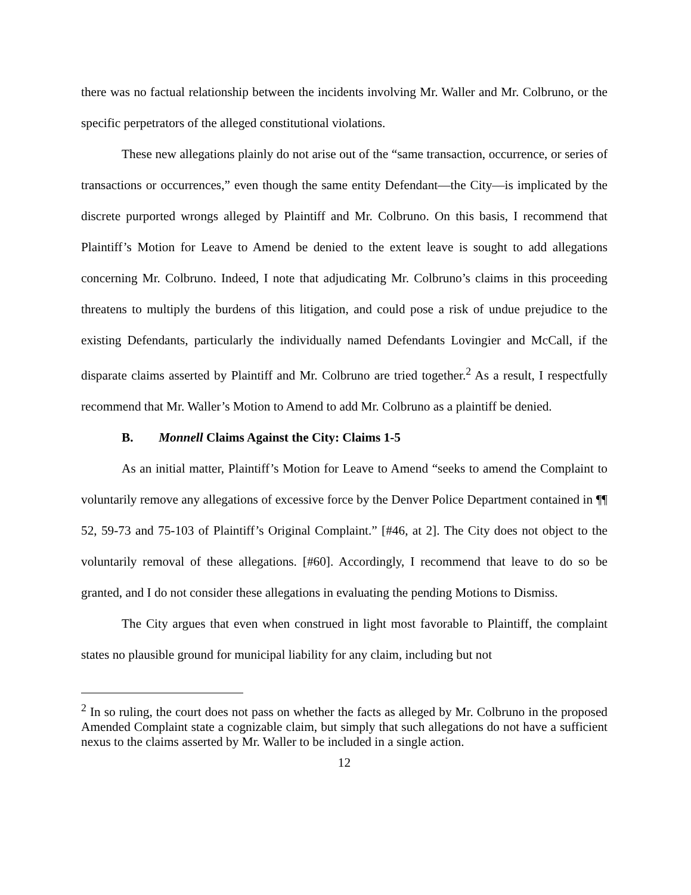there was no factual relationship between the incidents involving Mr. Waller and Mr. Colbruno, or the specific perpetrators of the alleged constitutional violations.
These new allegations plainly do not arise out of the “same transaction, occurrence, or series of transactions or occurrences,” even though the same entity Defendant—the City—is implicated by the discrete purported wrongs alleged by Plaintiff and Mr. Colbruno. On this basis, I recommend that Plaintiff’s Motion for Leave to Amend be denied to the extent leave is sought to add allegations concerning Mr. Colbruno. Indeed, I note that adjudicating Mr. Colbruno’s claims in this proceeding threatens to multiply the burdens of this litigation, and could pose a risk of undue prejudice to the existing Defendants, particularly the individually named Defendants Lovingier and McCall, if the disparate claims asserted by Plaintiff and Mr. Colbruno are tried together.<sup>2</sup> As a result, I respectfully recommend that Mr. Waller’s Motion to Amend to add Mr. Colbruno as a plaintiff be denied.
B. Monnell Claims Against the City: Claims 1-5
As an initial matter, Plaintiff’s Motion for Leave to Amend “seeks to amend the Complaint to voluntarily remove any allegations of excessive force by the Denver Police Department contained in ¶¶ 52, 59-73 and 75-103 of Plaintiff’s Original Complaint.” [#46, at 2]. The City does not object to the voluntarily removal of these allegations. [#60]. Accordingly, I recommend that leave to do so be granted, and I do not consider these allegations in evaluating the pending Motions to Dismiss.
The City argues that even when construed in light most favorable to Plaintiff, the complaint states no plausible ground for municipal liability for any claim, including but not
<sup>2</sup> In so ruling, the court does not pass on whether the facts as alleged by Mr. Colbruno in the proposed Amended Complaint state a cognizable claim, but simply that such allegations do not have a sufficient nexus to the claims asserted by Mr. Waller to be included in a single action.
12